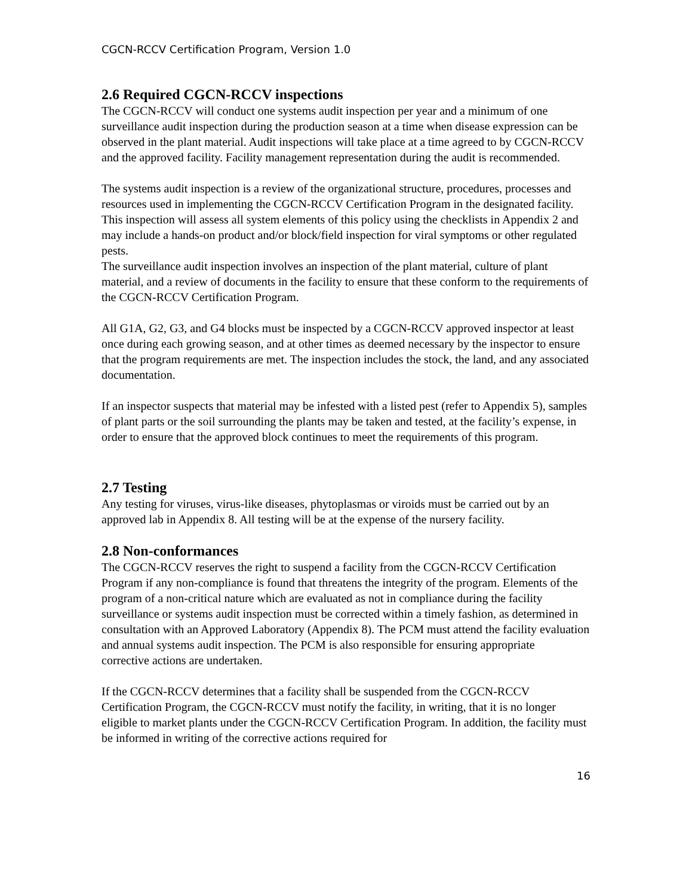CGCN-RCCV Certification Program, Version 1.0
2.6 Required CGCN-RCCV inspections
The CGCN-RCCV will conduct one systems audit inspection per year and a minimum of one surveillance audit inspection during the production season at a time when disease expression can be observed in the plant material. Audit inspections will take place at a time agreed to by CGCN-RCCV and the approved facility. Facility management representation during the audit is recommended.
The systems audit inspection is a review of the organizational structure, procedures, processes and resources used in implementing the CGCN-RCCV Certification Program in the designated facility. This inspection will assess all system elements of this policy using the checklists in Appendix 2 and may include a hands-on product and/or block/field inspection for viral symptoms or other regulated pests.
The surveillance audit inspection involves an inspection of the plant material, culture of plant material, and a review of documents in the facility to ensure that these conform to the requirements of the CGCN-RCCV Certification Program.
All G1A, G2, G3, and G4 blocks must be inspected by a CGCN-RCCV approved inspector at least once during each growing season, and at other times as deemed necessary by the inspector to ensure that the program requirements are met. The inspection includes the stock, the land, and any associated documentation.
If an inspector suspects that material may be infested with a listed pest (refer to Appendix 5), samples of plant parts or the soil surrounding the plants may be taken and tested, at the facility’s expense, in order to ensure that the approved block continues to meet the requirements of this program.
2.7 Testing
Any testing for viruses, virus-like diseases, phytoplasmas or viroids must be carried out by an approved lab in Appendix 8. All testing will be at the expense of the nursery facility.
2.8 Non-conformances
The CGCN-RCCV reserves the right to suspend a facility from the CGCN-RCCV Certification Program if any non-compliance is found that threatens the integrity of the program. Elements of the program of a non-critical nature which are evaluated as not in compliance during the facility surveillance or systems audit inspection must be corrected within a timely fashion, as determined in consultation with an Approved Laboratory (Appendix 8). The PCM must attend the facility evaluation and annual systems audit inspection. The PCM is also responsible for ensuring appropriate
corrective actions are undertaken.
If the CGCN-RCCV determines that a facility shall be suspended from the CGCN-RCCV Certification Program, the CGCN-RCCV must notify the facility, in writing, that it is no longer eligible to market plants under the CGCN-RCCV Certification Program. In addition, the facility must be informed in writing of the corrective actions required for
16